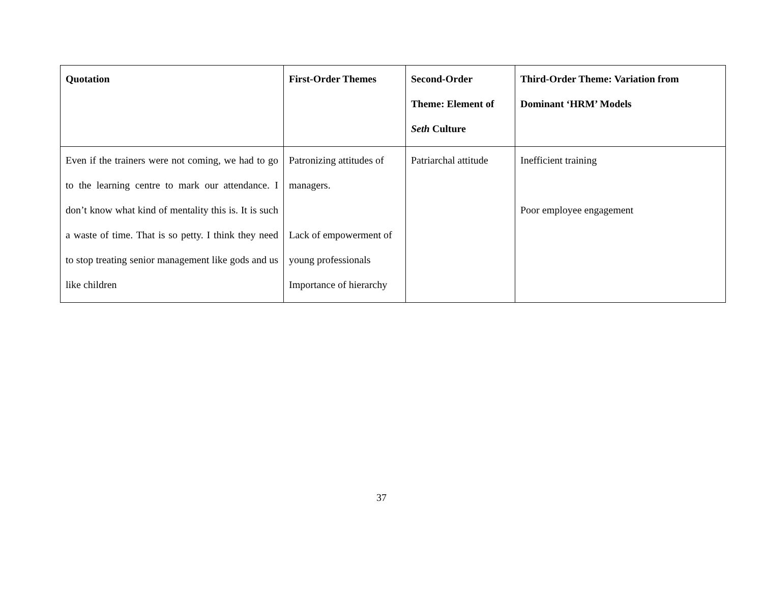| Quotation | First-Order Themes | Second-Order Theme: Element of Seth Culture | Third-Order Theme: Variation from Dominant ‘HRM’ Models |
| --- | --- | --- | --- |
| Even if the trainers were not coming, we had to go to the learning centre to mark our attendance. I don’t know what kind of mentality this is. It is such a waste of time. That is so petty. I think they need to stop treating senior management like gods and us like children | Patronizing attitudes of managers. Lack of empowerment of young professionals Importance of hierarchy | Patriarchal attitude | Inefficient training Poor employee engagement |
37